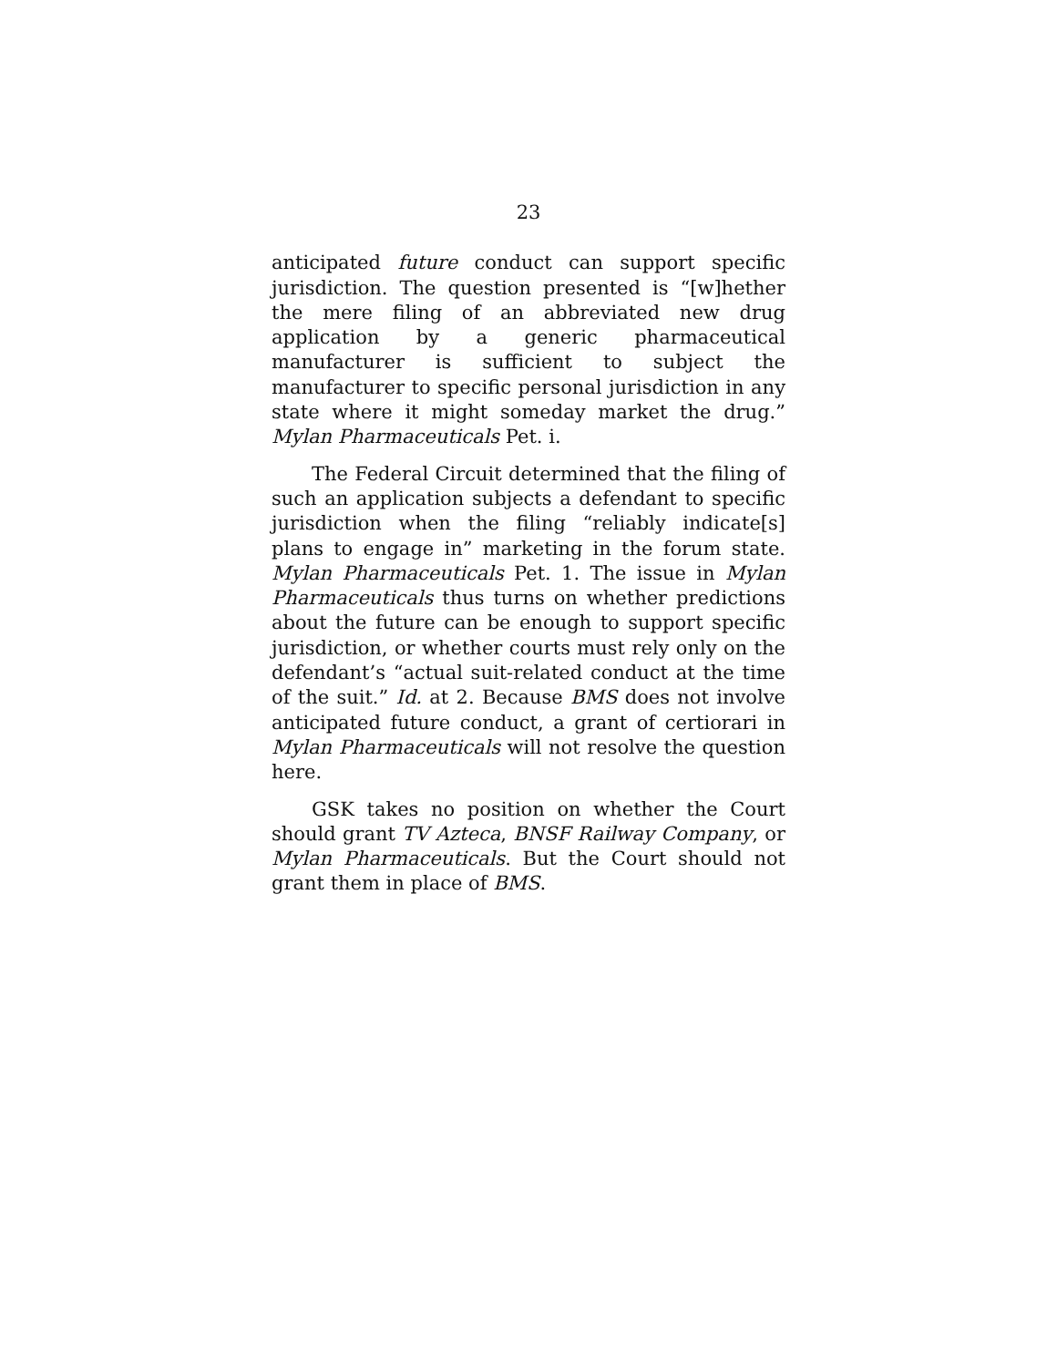23
anticipated future conduct can support specific jurisdiction. The question presented is “[w]hether the mere filing of an abbreviated new drug application by a generic pharmaceutical manufacturer is sufficient to subject the manufacturer to specific personal jurisdiction in any state where it might someday market the drug.” Mylan Pharmaceuticals Pet. i.
The Federal Circuit determined that the filing of such an application subjects a defendant to specific jurisdiction when the filing “reliably indicate[s] plans to engage in” marketing in the forum state. Mylan Pharmaceuticals Pet. 1. The issue in Mylan Pharmaceuticals thus turns on whether predictions about the future can be enough to support specific jurisdiction, or whether courts must rely only on the defendant’s “actual suit-related conduct at the time of the suit.” Id. at 2. Because BMS does not involve anticipated future conduct, a grant of certiorari in Mylan Pharmaceuticals will not resolve the question here.
GSK takes no position on whether the Court should grant TV Azteca, BNSF Railway Company, or Mylan Pharmaceuticals. But the Court should not grant them in place of BMS.